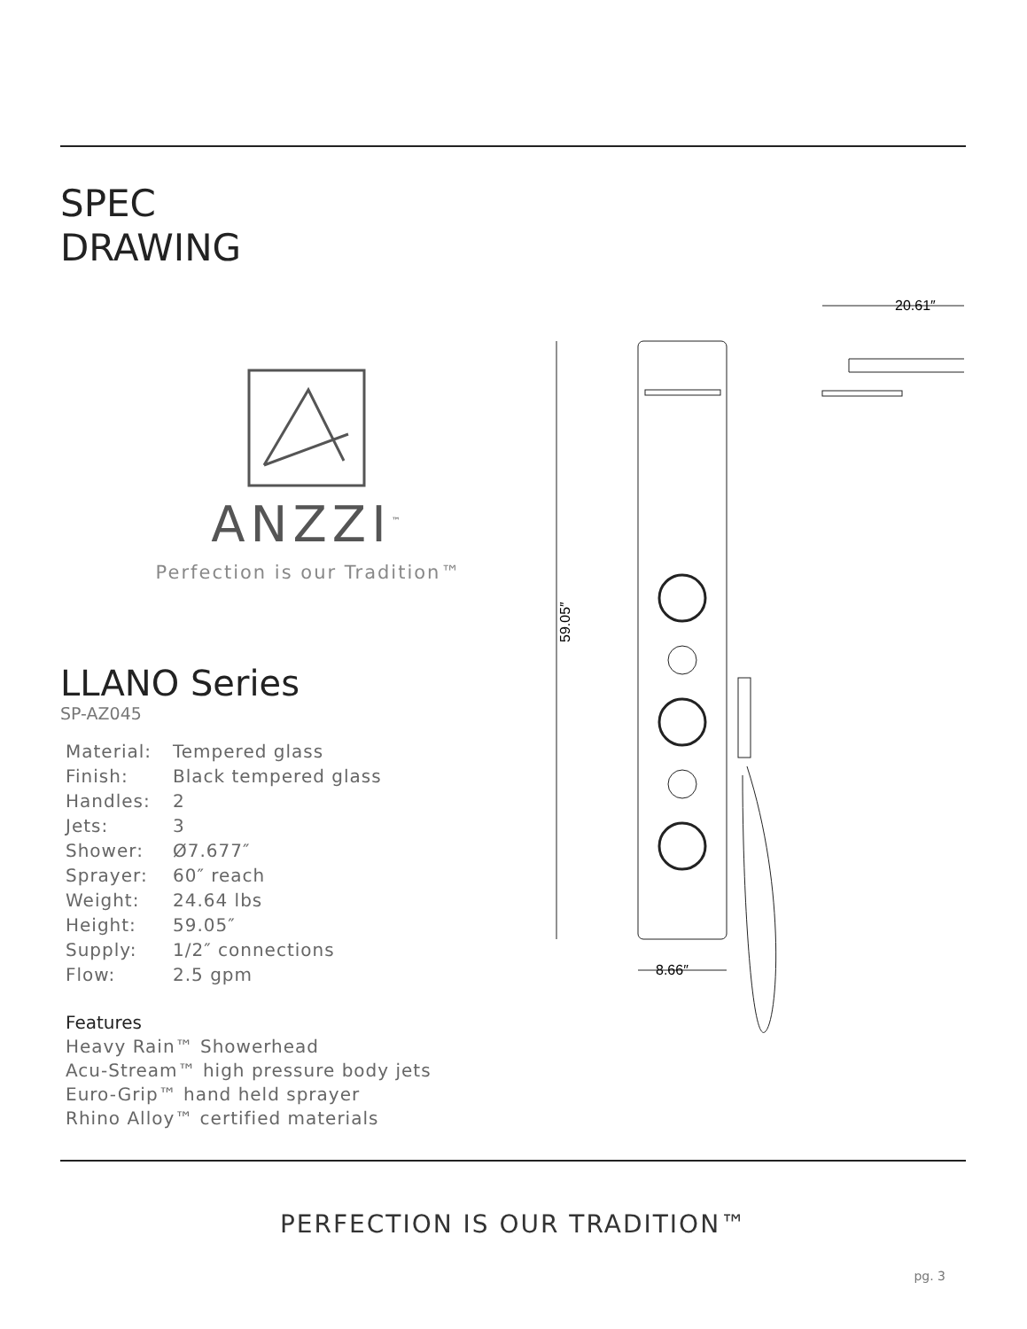SPEC
DRAWING
ANZZI<sup>™</sup>
Perfection is our Tradition™
LLANO Series
SP-AZ045
| Material: | Tempered glass |
| Finish: | Black tempered glass |
| Handles: | 2 |
| Jets: | 3 |
| Shower: | Ø7.677″ |
| Sprayer: | 60″ reach |
| Weight: | 24.64 lbs |
| Height: | 59.05″ |
| Supply: | 1/2″ connections |
| Flow: | 2.5 gpm |
Features
Heavy Rain™ Showerhead
Acu-Stream™ high pressure body jets
Euro-Grip™ hand held sprayer
Rhino Alloy™ certified materials
59.05″
8.66″
20.61″
PERFECTION IS OUR TRADITION™
pg. 3